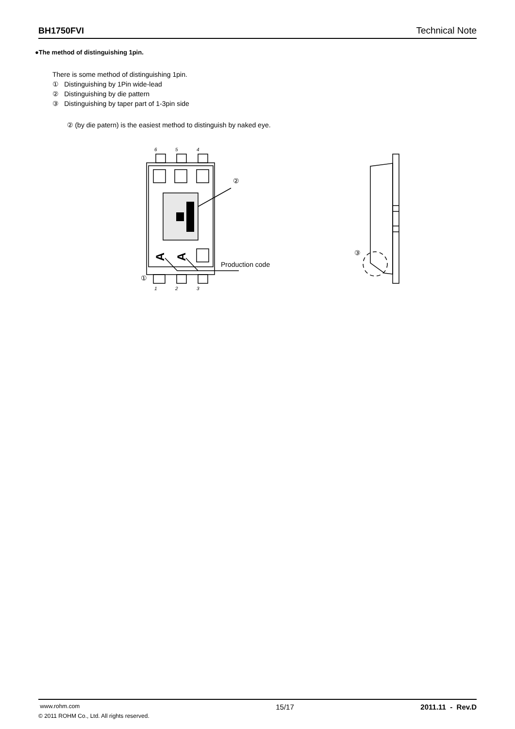BH1750FVI Technical Note
●The method of distinguishing 1pin.
There is some method of distinguishing 1pin.
① Distinguishing by 1Pin wide-lead
② Distinguishing by die pattern
③ Distinguishing by taper part of 1-3pin side
② (by die patern) is the easiest method to distinguish by naked eye.
A
A
②
Production code
①
③
6
5
4
1
2
3
www.rohm.com
© 2011 ROHM Co., Ltd. All rights reserved.
15/17 2011.11 - Rev.D